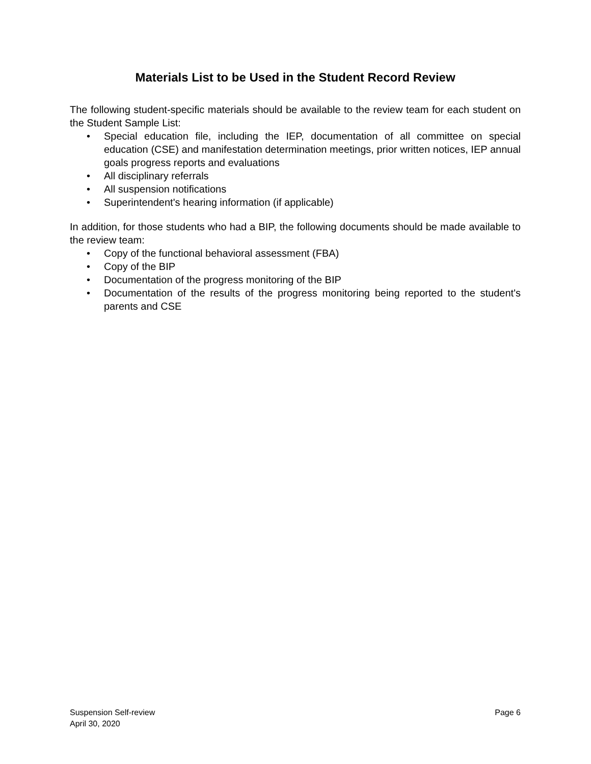Materials List to be Used in the Student Record Review
The following student-specific materials should be available to the review team for each student on the Student Sample List:
• Special education file, including the IEP, documentation of all committee on special education (CSE) and manifestation determination meetings, prior written notices, IEP annual goals progress reports and evaluations
• All disciplinary referrals
• All suspension notifications
• Superintendent's hearing information (if applicable)
In addition, for those students who had a BIP, the following documents should be made available to the review team:
• Copy of the functional behavioral assessment (FBA)
• Copy of the BIP
• Documentation of the progress monitoring of the BIP
• Documentation of the results of the progress monitoring being reported to the student's parents and CSE
Suspension Self-review
April 30, 2020
Page 6